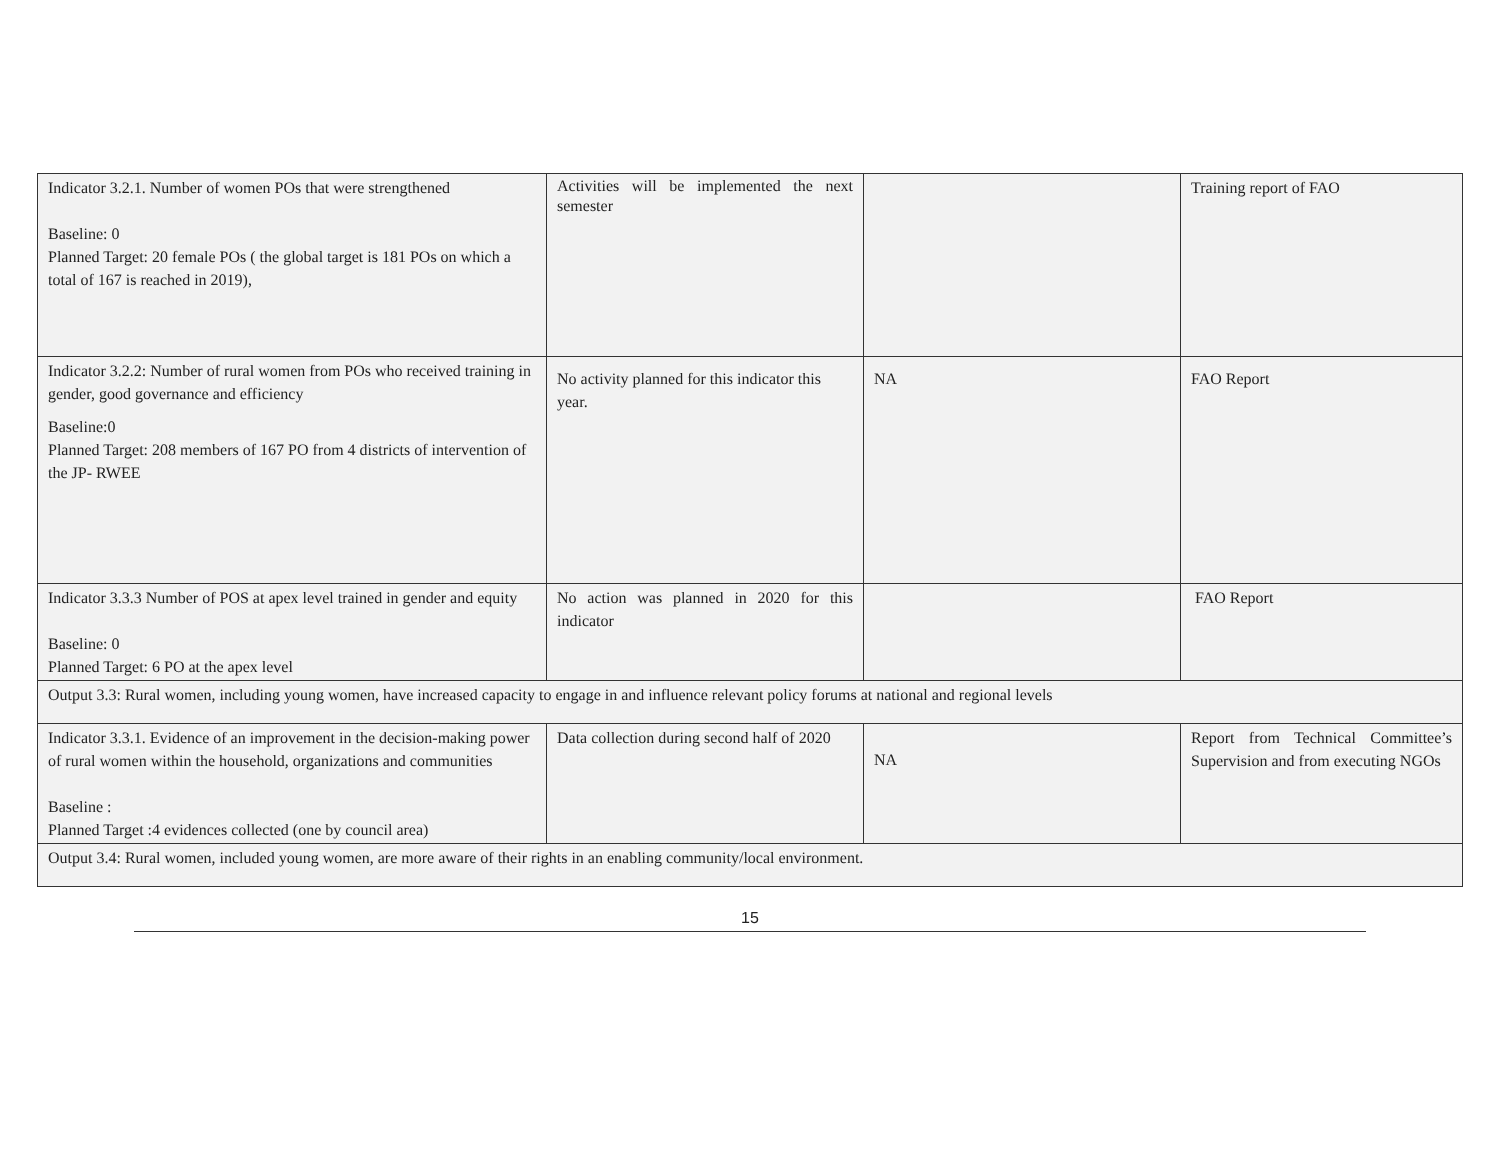| Indicator 3.2.1. Number of women POs that were strengthened Baseline: 0 Planned Target: 20 female POs ( the global target is 181 POs on which a total of 167 is reached in 2019), | Activities will be implemented the next semester | | Training report of FAO |
| Indicator 3.2.2: Number of rural women from POs who received training in gender, good governance and efficiency Baseline:0 Planned Target: 208 members of 167 PO from 4 districts of intervention of the JP- RWEE | No activity planned for this indicator this year. | NA | FAO Report |
| Indicator 3.3.3 Number of POS at apex level trained in gender and equity Baseline: 0 Planned Target: 6 PO at the apex level | No action was planned in 2020 for this indicator | | FAO Report |
| Output 3.3: Rural women, including young women, have increased capacity to engage in and influence relevant policy forums at national and regional levels | | | |
| Indicator 3.3.1. Evidence of an improvement in the decision-making power of rural women within the household, organizations and communities Baseline : Planned Target :4 evidences collected (one by council area) | Data collection during second half of 2020 | NA | Report from Technical Committee’s Supervision and from executing NGOs |
| Output 3.4: Rural women, included young women, are more aware of their rights in an enabling community/local environment. | | | |
15